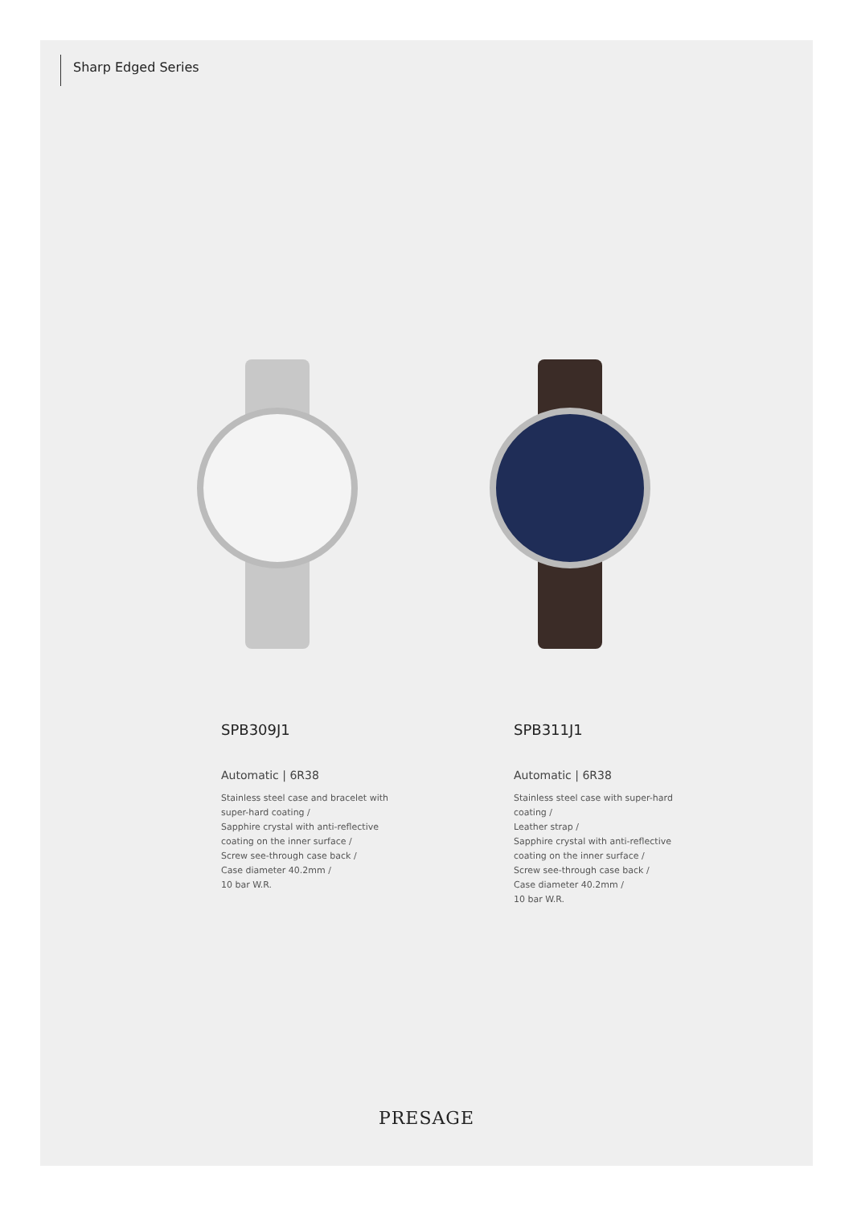Sharp Edged Series
SPB309J1
Automatic | 6R38
Stainless steel case and bracelet with
super-hard coating /
Sapphire crystal with anti-reflective
coating on the inner surface /
Screw see-through case back /
Case diameter 40.2mm /
10 bar W.R.
SPB311J1
Automatic | 6R38
Stainless steel case with super-hard
coating /
Leather strap /
Sapphire crystal with anti-reflective
coating on the inner surface /
Screw see-through case back /
Case diameter 40.2mm /
10 bar W.R.
PRESAGE